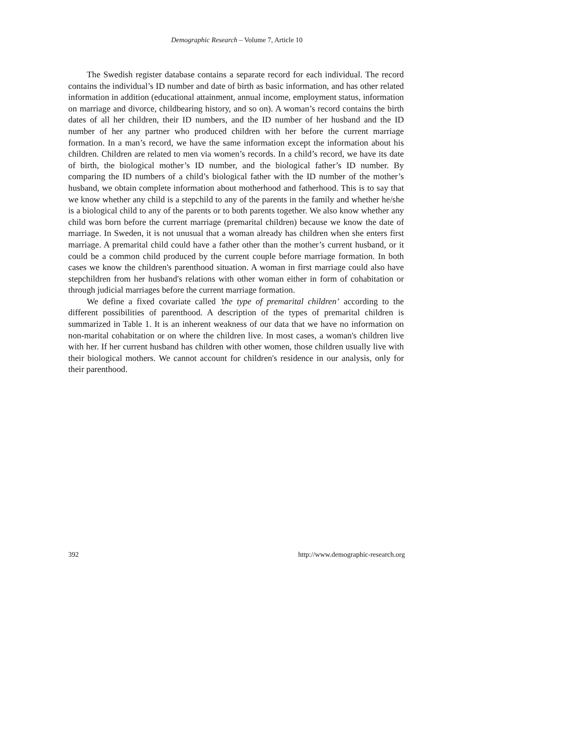Demographic Research – Volume 7, Article 10
The Swedish register database contains a separate record for each individual. The record contains the individual’s ID number and date of birth as basic information, and has other related information in addition (educational attainment, annual income, employment status, information on marriage and divorce, childbearing history, and so on). A woman’s record contains the birth dates of all her children, their ID numbers, and the ID number of her husband and the ID number of her any partner who produced children with her before the current marriage formation. In a man’s record, we have the same information except the information about his children. Children are related to men via women’s records. In a child’s record, we have its date of birth, the biological mother’s ID number, and the biological father’s ID number. By comparing the ID numbers of a child’s biological father with the ID number of the mother’s husband, we obtain complete information about motherhood and fatherhood. This is to say that we know whether any child is a stepchild to any of the parents in the family and whether he/she is a biological child to any of the parents or to both parents together. We also know whether any child was born before the current marriage (premarital children) because we know the date of marriage. In Sweden, it is not unusual that a woman already has children when she enters first marriage. A premarital child could have a father other than the mother’s current husband, or it could be a common child produced by the current couple before marriage formation. In both cases we know the children's parenthood situation. A woman in first marriage could also have stepchildren from her husband's relations with other woman either in form of cohabitation or through judicial marriages before the current marriage formation.
We define a fixed covariate called ’the type of premarital children’ according to the different possibilities of parenthood. A description of the types of premarital children is summarized in Table 1. It is an inherent weakness of our data that we have no information on non-marital cohabitation or on where the children live. In most cases, a woman's children live with her. If her current husband has children with other women, those children usually live with their biological mothers. We cannot account for children's residence in our analysis, only for their parenthood.
392 http://www.demographic-research.org